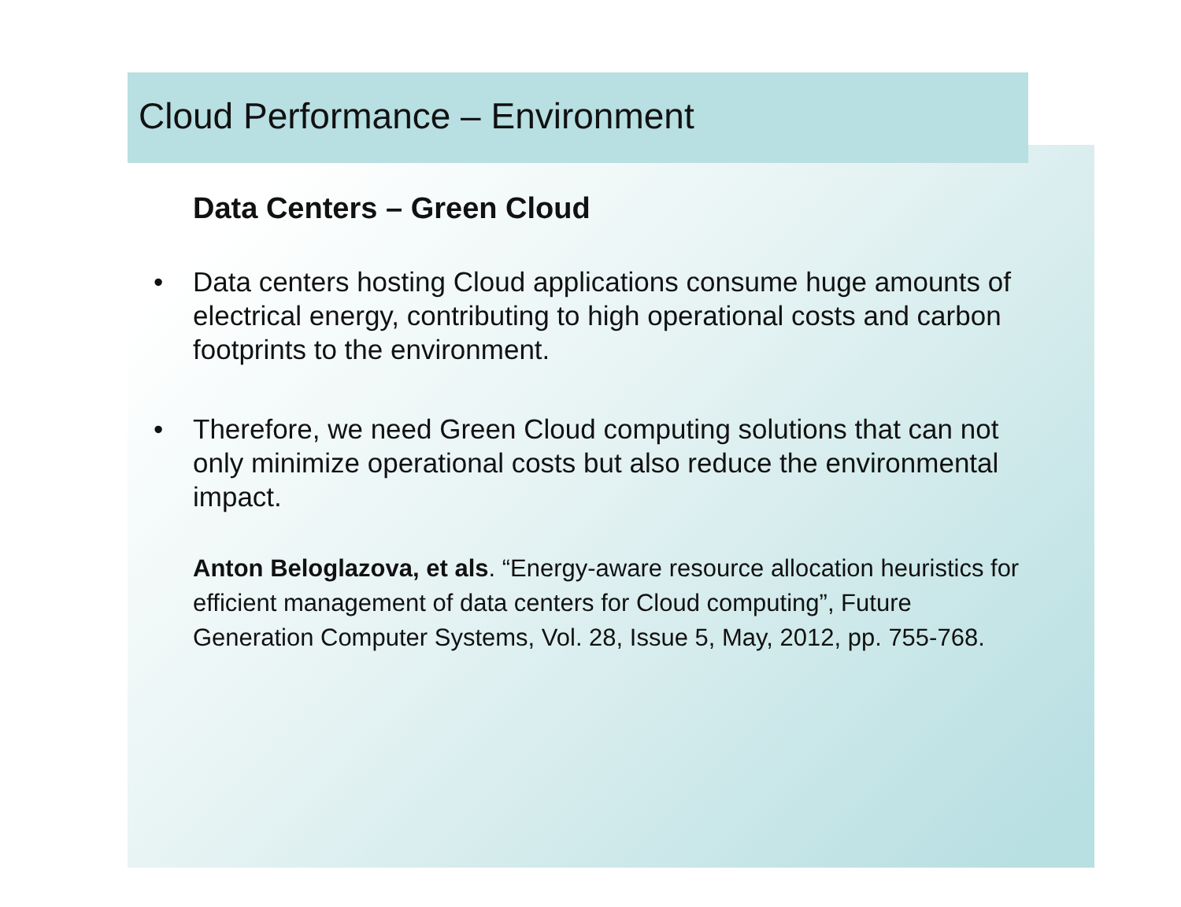Cloud Performance – Environment
Data Centers – Green Cloud
• Data centers hosting Cloud applications consume huge amounts of electrical energy, contributing to high operational costs and carbon footprints to the environment.
• Therefore, we need Green Cloud computing solutions that can not only minimize operational costs but also reduce the environmental impact.
Anton Beloglazova, et als. “Energy-aware resource allocation heuristics for efficient management of data centers for Cloud computing”, Future Generation Computer Systems, Vol. 28, Issue 5, May, 2012, pp. 755-768.